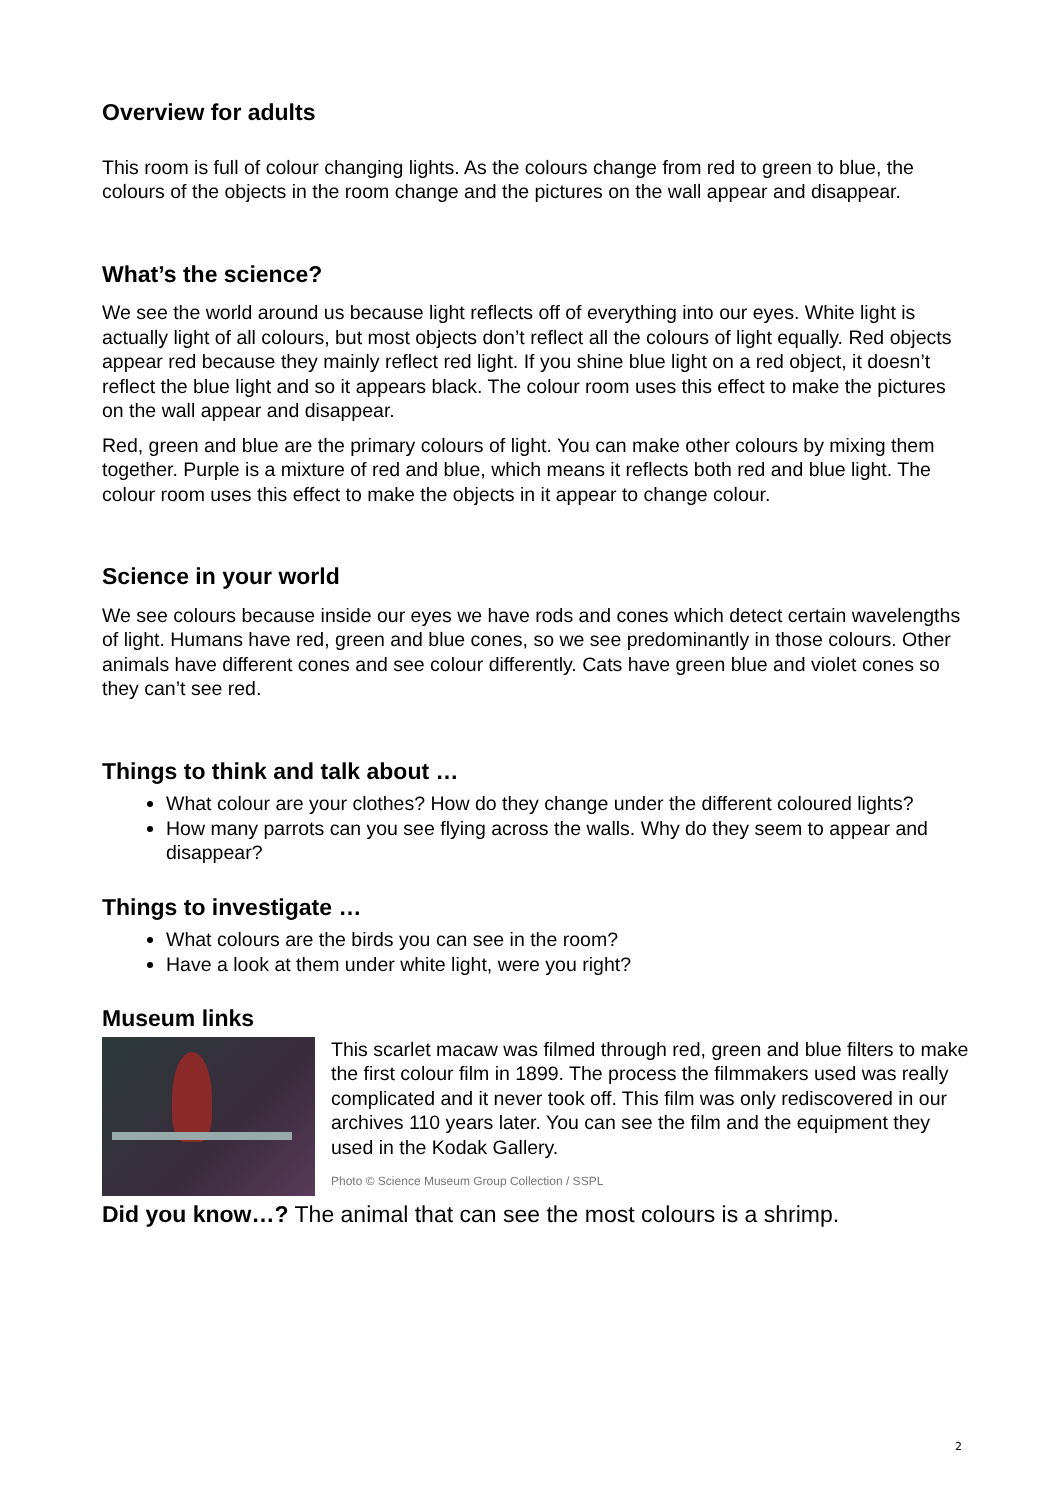Overview for adults
This room is full of colour changing lights. As the colours change from red to green to blue, the colours of the objects in the room change and the pictures on the wall appear and disappear.
What’s the science?
We see the world around us because light reflects off of everything into our eyes. White light is actually light of all colours, but most objects don’t reflect all the colours of light equally. Red objects appear red because they mainly reflect red light. If you shine blue light on a red object, it doesn’t reflect the blue light and so it appears black. The colour room uses this effect to make the pictures on the wall appear and disappear.
Red, green and blue are the primary colours of light. You can make other colours by mixing them together. Purple is a mixture of red and blue, which means it reflects both red and blue light. The colour room uses this effect to make the objects in it appear to change colour.
Science in your world
We see colours because inside our eyes we have rods and cones which detect certain wavelengths of light. Humans have red, green and blue cones, so we see predominantly in those colours. Other animals have different cones and see colour differently. Cats have green blue and violet cones so they can’t see red.
Things to think and talk about …
What colour are your clothes? How do they change under the different coloured lights?
How many parrots can you see flying across the walls. Why do they seem to appear and disappear?
Things to investigate …
What colours are the birds you can see in the room?
Have a look at them under white light, were you right?
Museum links
This scarlet macaw was filmed through red, green and blue filters to make the first colour film in 1899. The process the filmmakers used was really complicated and it never took off. This film was only rediscovered in our archives 110 years later. You can see the film and the equipment they used in the Kodak Gallery.
Photo © Science Museum Group Collection / SSPL
Did you know…? The animal that can see the most colours is a shrimp.
2